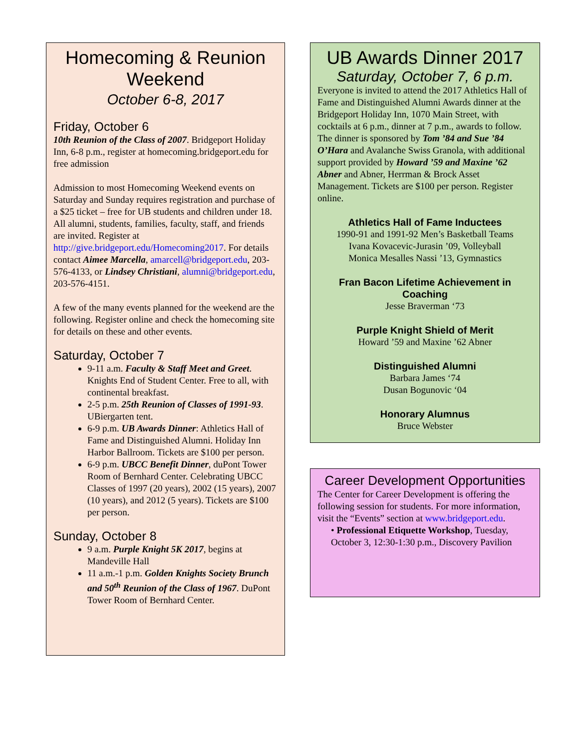Homecoming & Reunion Weekend
October 6-8, 2017
Friday, October 6
10th Reunion of the Class of 2007. Bridgeport Holiday Inn, 6-8 p.m., register at homecoming.bridgeport.edu for free admission
Admission to most Homecoming Weekend events on Saturday and Sunday requires registration and purchase of a $25 ticket – free for UB students and children under 18. All alumni, students, families, faculty, staff, and friends are invited. Register at http://give.bridgeport.edu/Homecoming2017. For details contact Aimee Marcella, amarcell@bridgeport.edu, 203-576-4133, or Lindsey Christiani, alumni@bridgeport.edu, 203-576-4151.
A few of the many events planned for the weekend are the following. Register online and check the homecoming site for details on these and other events.
Saturday, October 7
9-11 a.m. Faculty & Staff Meet and Greet. Knights End of Student Center. Free to all, with continental breakfast.
2-5 p.m. 25th Reunion of Classes of 1991-93. UBiergarten tent.
6-9 p.m. UB Awards Dinner: Athletics Hall of Fame and Distinguished Alumni. Holiday Inn Harbor Ballroom. Tickets are $100 per person.
6-9 p.m. UBCC Benefit Dinner, duPont Tower Room of Bernhard Center. Celebrating UBCC Classes of 1997 (20 years), 2002 (15 years), 2007 (10 years), and 2012 (5 years). Tickets are $100 per person.
Sunday, October 8
9 a.m. Purple Knight 5K 2017, begins at Mandeville Hall
11 a.m.-1 p.m. Golden Knights Society Brunch and 50<sup>th</sup> Reunion of the Class of 1967. DuPont Tower Room of Bernhard Center.
UB Awards Dinner 2017
Saturday, October 7, 6 p.m.
Everyone is invited to attend the 2017 Athletics Hall of Fame and Distinguished Alumni Awards dinner at the Bridgeport Holiday Inn, 1070 Main Street, with cocktails at 6 p.m., dinner at 7 p.m., awards to follow. The dinner is sponsored by Tom ’84 and Sue ’84 O’Hara and Avalanche Swiss Granola, with additional support provided by Howard ’59 and Maxine ’62 Abner and Abner, Herrman & Brock Asset Management. Tickets are $100 per person. Register online.
Athletics Hall of Fame Inductees
1990-91 and 1991-92 Men’s Basketball Teams
Ivana Kovacevic-Jurasin ’09, Volleyball
Monica Mesalles Nassi ’13, Gymnastics
Fran Bacon Lifetime Achievement in Coaching
Jesse Braverman ‘73
Purple Knight Shield of Merit
Howard ’59 and Maxine ’62 Abner
Distinguished Alumni
Barbara James ‘74
Dusan Bogunovic ‘04
Honorary Alumnus
Bruce Webster
Career Development Opportunities
The Center for Career Development is offering the following session for students. For more information, visit the “Events” section at www.bridgeport.edu.
• Professional Etiquette Workshop, Tuesday, October 3, 12:30-1:30 p.m., Discovery Pavilion